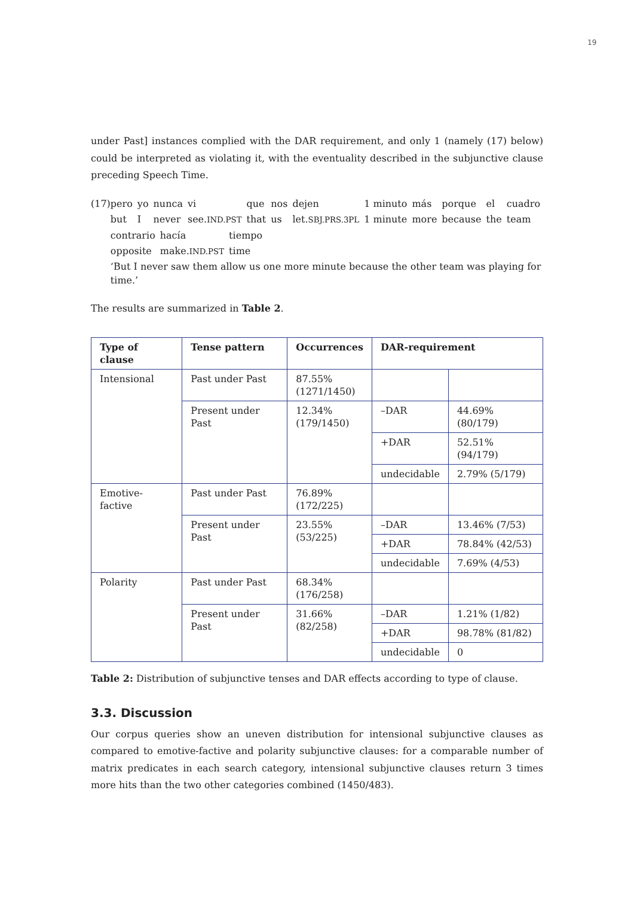19
under Past] instances complied with the DAR requirement, and only 1 (namely (17) below) could be interpreted as violating it, with the eventuality described in the subjunctive clause preceding Speech Time.
(17)
| pero | yo | nunca | vi | que | nos | dejen | 1 minuto | más | porque | el | cuadro |
| but | I | never | see. IND.PST | that | us | let. SBJ.PRS.3PL | 1 minute | more | because | the | team |
| contrario | hacía | tiempo |
| opposite | make. IND.PST | time |
‘But I never saw them allow us one more minute because the other team was playing for time.’
The results are summarized in Table 2.
| Type of clause | Tense pattern | Occurrences | DAR-requirement | |
| --- | --- | --- | --- | --- |
| Intensional | Past under Past | 87.55% (1271/1450) | | |
| | Present under Past | 12.34% (179/1450) | –DAR | 44.69% (80/179) |
| | | | +DAR | 52.51% (94/179) |
| | | | undecidable | 2.79% (5/179) |
| Emotive-factive | Past under Past | 76.89% (172/225) | | |
| | Present under Past | 23.55% (53/225) | –DAR | 13.46% (7/53) |
| | | | +DAR | 78.84% (42/53) |
| | | | undecidable | 7.69% (4/53) |
| Polarity | Past under Past | 68.34% (176/258) | | |
| | Present under Past | 31.66% (82/258) | –DAR | 1.21% (1/82) |
| | | | +DAR | 98.78% (81/82) |
| | | | undecidable | 0 |
Table 2: Distribution of subjunctive tenses and DAR effects according to type of clause.
3.3. Discussion
Our corpus queries show an uneven distribution for intensional subjunctive clauses as compared to emotive-factive and polarity subjunctive clauses: for a comparable number of matrix predicates in each search category, intensional subjunctive clauses return 3 times more hits than the two other categories combined (1450/483).